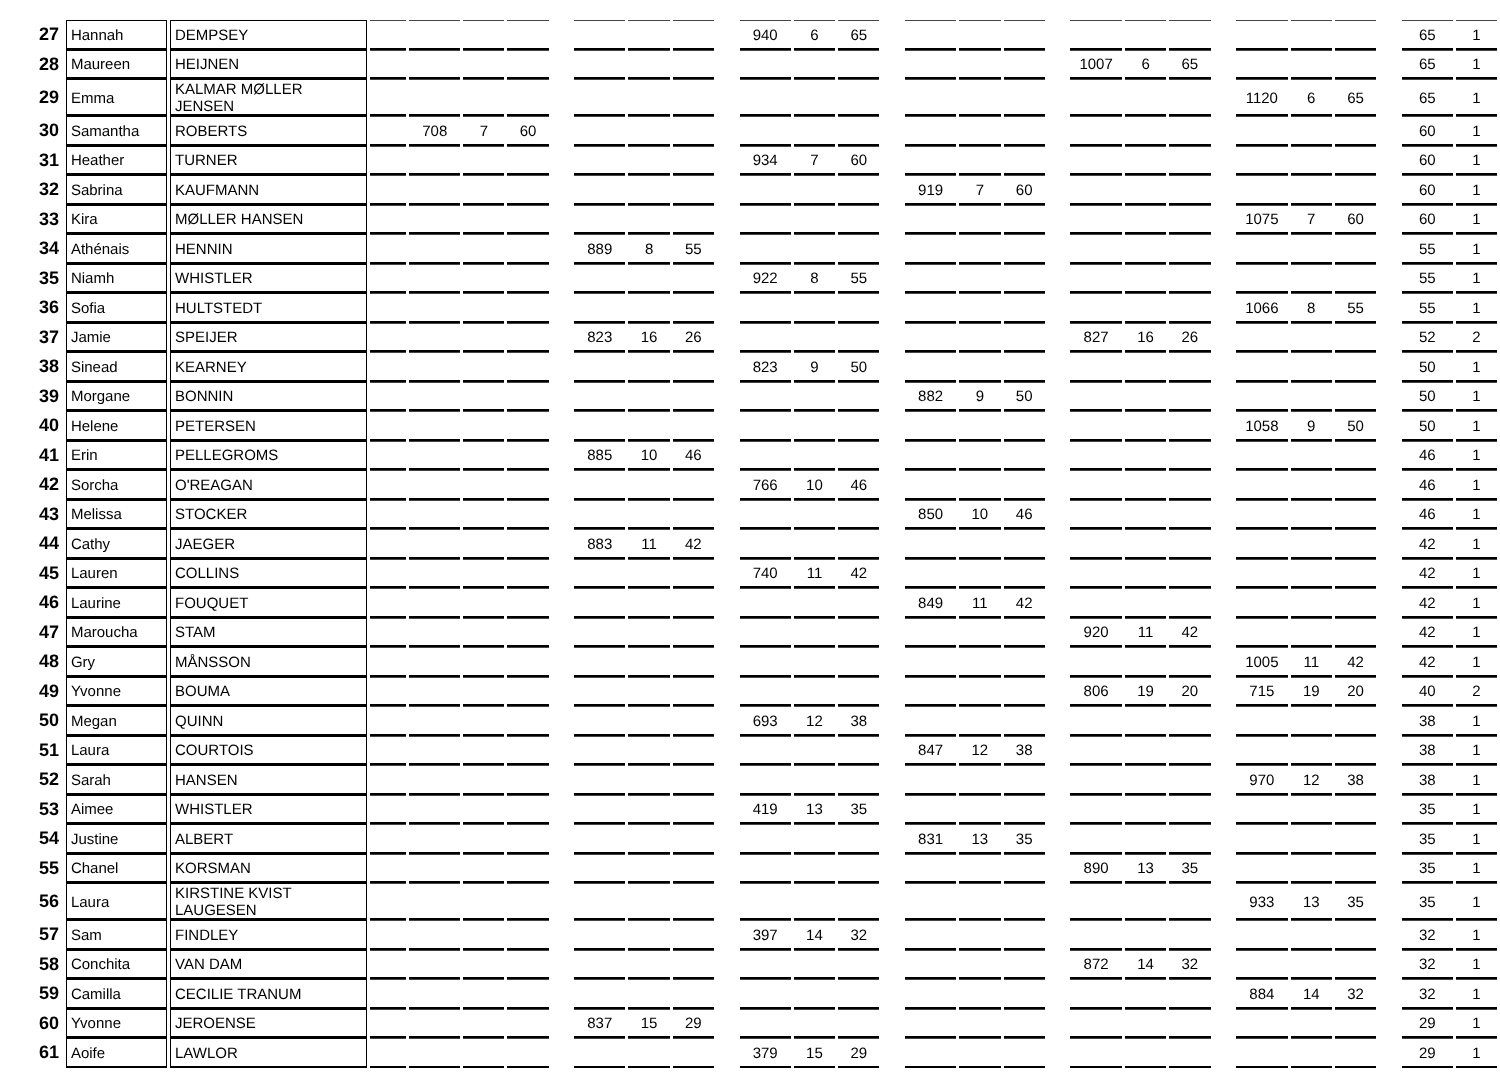| 27 | Hannah | DEMPSEY | | | | | | | | | | 940 | 6 | 65 | | | | | | | | | | | | | | 65 | 1 |
| 28 | Maureen | HEIJNEN | | | | | | | | | | | | | | | | | | 1007 | 6 | 65 | | | | | | 65 | 1 |
| 29 | Emma | KALMAR MØLLER JENSEN | | | | | | | | | | | | | | | | | | | | | | 1120 | 6 | 65 | | 65 | 1 |
| 30 | Samantha | ROBERTS | | 708 | 7 | 60 | | | | | | | | | | | | | | | | | | | | | | 60 | 1 |
| 31 | Heather | TURNER | | | | | | | | | | 934 | 7 | 60 | | | | | | | | | | | | | | 60 | 1 |
| 32 | Sabrina | KAUFMANN | | | | | | | | | | | | | | 919 | 7 | 60 | | | | | | | | | | 60 | 1 |
| 33 | Kira | MØLLER HANSEN | | | | | | | | | | | | | | | | | | | | | | 1075 | 7 | 60 | | 60 | 1 |
| 34 | Athénais | HENNIN | | | | | | 889 | 8 | 55 | | | | | | | | | | | | | | | | | | 55 | 1 |
| 35 | Niamh | WHISTLER | | | | | | | | | | 922 | 8 | 55 | | | | | | | | | | | | | | 55 | 1 |
| 36 | Sofia | HULTSTEDT | | | | | | | | | | | | | | | | | | | | | | 1066 | 8 | 55 | | 55 | 1 |
| 37 | Jamie | SPEIJER | | | | | | 823 | 16 | 26 | | | | | | | | | | 827 | 16 | 26 | | | | | | 52 | 2 |
| 38 | Sinead | KEARNEY | | | | | | | | | | 823 | 9 | 50 | | | | | | | | | | | | | | 50 | 1 |
| 39 | Morgane | BONNIN | | | | | | | | | | | | | | 882 | 9 | 50 | | | | | | | | | | 50 | 1 |
| 40 | Helene | PETERSEN | | | | | | | | | | | | | | | | | | | | | | 1058 | 9 | 50 | | 50 | 1 |
| 41 | Erin | PELLEGROMS | | | | | | 885 | 10 | 46 | | | | | | | | | | | | | | | | | | 46 | 1 |
| 42 | Sorcha | O'REAGAN | | | | | | | | | | 766 | 10 | 46 | | | | | | | | | | | | | | 46 | 1 |
| 43 | Melissa | STOCKER | | | | | | | | | | | | | | 850 | 10 | 46 | | | | | | | | | | 46 | 1 |
| 44 | Cathy | JAEGER | | | | | | 883 | 11 | 42 | | | | | | | | | | | | | | | | | | 42 | 1 |
| 45 | Lauren | COLLINS | | | | | | | | | | 740 | 11 | 42 | | | | | | | | | | | | | | 42 | 1 |
| 46 | Laurine | FOUQUET | | | | | | | | | | | | | | 849 | 11 | 42 | | | | | | | | | | 42 | 1 |
| 47 | Maroucha | STAM | | | | | | | | | | | | | | | | | | 920 | 11 | 42 | | | | | | 42 | 1 |
| 48 | Gry | MÅNSSON | | | | | | | | | | | | | | | | | | | | | | 1005 | 11 | 42 | | 42 | 1 |
| 49 | Yvonne | BOUMA | | | | | | | | | | | | | | | | | | 806 | 19 | 20 | | 715 | 19 | 20 | | 40 | 2 |
| 50 | Megan | QUINN | | | | | | | | | | 693 | 12 | 38 | | | | | | | | | | | | | | 38 | 1 |
| 51 | Laura | COURTOIS | | | | | | | | | | | | | | 847 | 12 | 38 | | | | | | | | | | 38 | 1 |
| 52 | Sarah | HANSEN | | | | | | | | | | | | | | | | | | | | | | 970 | 12 | 38 | | 38 | 1 |
| 53 | Aimee | WHISTLER | | | | | | | | | | 419 | 13 | 35 | | | | | | | | | | | | | | 35 | 1 |
| 54 | Justine | ALBERT | | | | | | | | | | | | | | 831 | 13 | 35 | | | | | | | | | | 35 | 1 |
| 55 | Chanel | KORSMAN | | | | | | | | | | | | | | | | | | 890 | 13 | 35 | | | | | | 35 | 1 |
| 56 | Laura | KIRSTINE KVIST LAUGESEN | | | | | | | | | | | | | | | | | | | | | | 933 | 13 | 35 | | 35 | 1 |
| 57 | Sam | FINDLEY | | | | | | | | | | 397 | 14 | 32 | | | | | | | | | | | | | | 32 | 1 |
| 58 | Conchita | VAN DAM | | | | | | | | | | | | | | | | | | 872 | 14 | 32 | | | | | | 32 | 1 |
| 59 | Camilla | CECILIE TRANUM | | | | | | | | | | | | | | | | | | | | | | 884 | 14 | 32 | | 32 | 1 |
| 60 | Yvonne | JEROENSE | | | | | | 837 | 15 | 29 | | | | | | | | | | | | | | | | | | 29 | 1 |
| 61 | Aoife | LAWLOR | | | | | | | | | | 379 | 15 | 29 | | | | | | | | | | | | | | 29 | 1 |